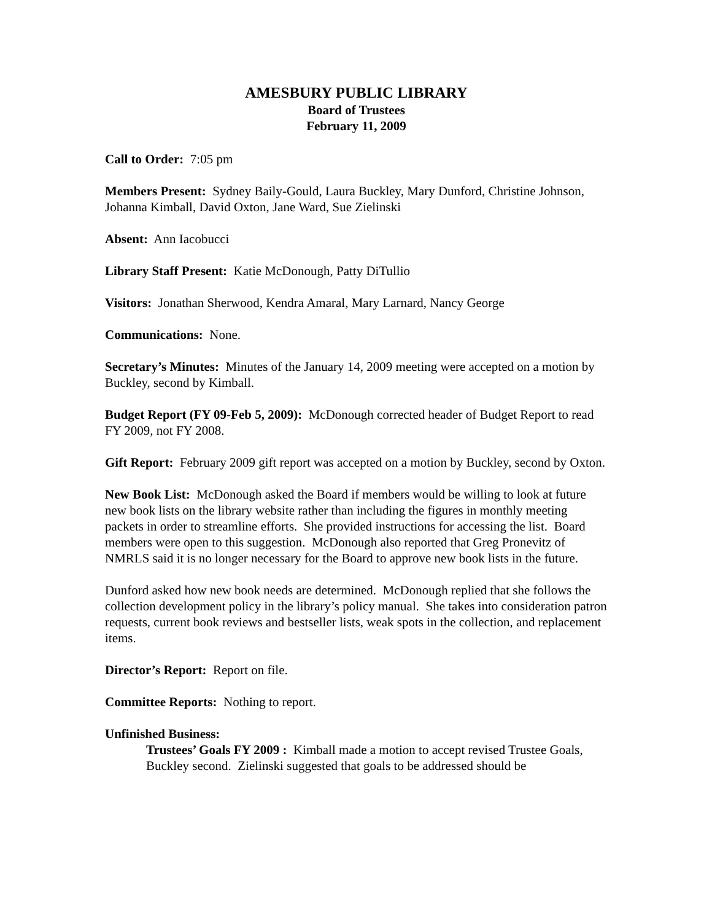AMESBURY PUBLIC LIBRARY
Board of Trustees
February 11, 2009
Call to Order: 7:05 pm
Members Present: Sydney Baily-Gould, Laura Buckley, Mary Dunford, Christine Johnson, Johanna Kimball, David Oxton, Jane Ward, Sue Zielinski
Absent: Ann Iacobucci
Library Staff Present: Katie McDonough, Patty DiTullio
Visitors: Jonathan Sherwood, Kendra Amaral, Mary Larnard, Nancy George
Communications: None.
Secretary’s Minutes: Minutes of the January 14, 2009 meeting were accepted on a motion by Buckley, second by Kimball.
Budget Report (FY 09-Feb 5, 2009): McDonough corrected header of Budget Report to read FY 2009, not FY 2008.
Gift Report: February 2009 gift report was accepted on a motion by Buckley, second by Oxton.
New Book List: McDonough asked the Board if members would be willing to look at future new book lists on the library website rather than including the figures in monthly meeting packets in order to streamline efforts. She provided instructions for accessing the list. Board members were open to this suggestion. McDonough also reported that Greg Pronevitz of NMRLS said it is no longer necessary for the Board to approve new book lists in the future.
Dunford asked how new book needs are determined. McDonough replied that she follows the collection development policy in the library’s policy manual. She takes into consideration patron requests, current book reviews and bestseller lists, weak spots in the collection, and replacement items.
Director’s Report: Report on file.
Committee Reports: Nothing to report.
Unfinished Business:
Trustees’ Goals FY 2009 : Kimball made a motion to accept revised Trustee Goals, Buckley second. Zielinski suggested that goals to be addressed should be